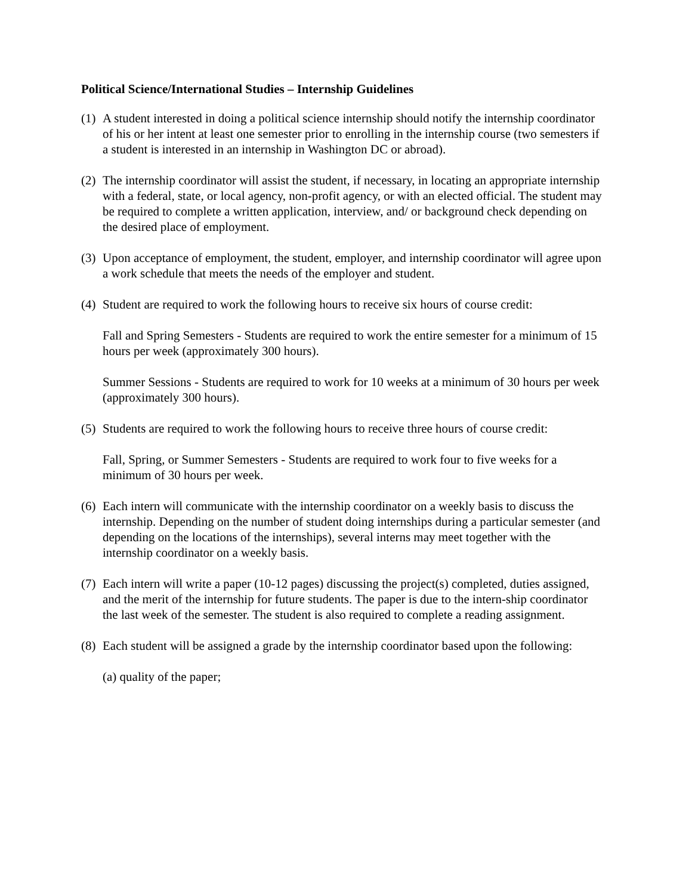Political Science/International Studies – Internship Guidelines
(1) A student interested in doing a political science internship should notify the internship coordinator of his or her intent at least one semester prior to enrolling in the internship course (two semesters if a student is interested in an internship in Washington DC or abroad).
(2) The internship coordinator will assist the student, if necessary, in locating an appropriate internship with a federal, state, or local agency, non-profit agency, or with an elected official. The student may be required to complete a written application, interview, and/ or background check depending on the desired place of employment.
(3) Upon acceptance of employment, the student, employer, and internship coordinator will agree upon a work schedule that meets the needs of the employer and student.
(4) Student are required to work the following hours to receive six hours of course credit:
Fall and Spring Semesters - Students are required to work the entire semester for a minimum of 15 hours per week (approximately 300 hours).
Summer Sessions - Students are required to work for 10 weeks at a minimum of 30 hours per week (approximately 300 hours).
(5) Students are required to work the following hours to receive three hours of course credit:
Fall, Spring, or Summer Semesters - Students are required to work four to five weeks for a minimum of 30 hours per week.
(6) Each intern will communicate with the internship coordinator on a weekly basis to discuss the internship. Depending on the number of student doing internships during a particular semester (and depending on the locations of the internships), several interns may meet together with the internship coordinator on a weekly basis.
(7) Each intern will write a paper (10-12 pages) discussing the project(s) completed, duties assigned, and the merit of the internship for future students. The paper is due to the intern-ship coordinator the last week of the semester. The student is also required to complete a reading assignment.
(8) Each student will be assigned a grade by the internship coordinator based upon the following:
(a) quality of the paper;